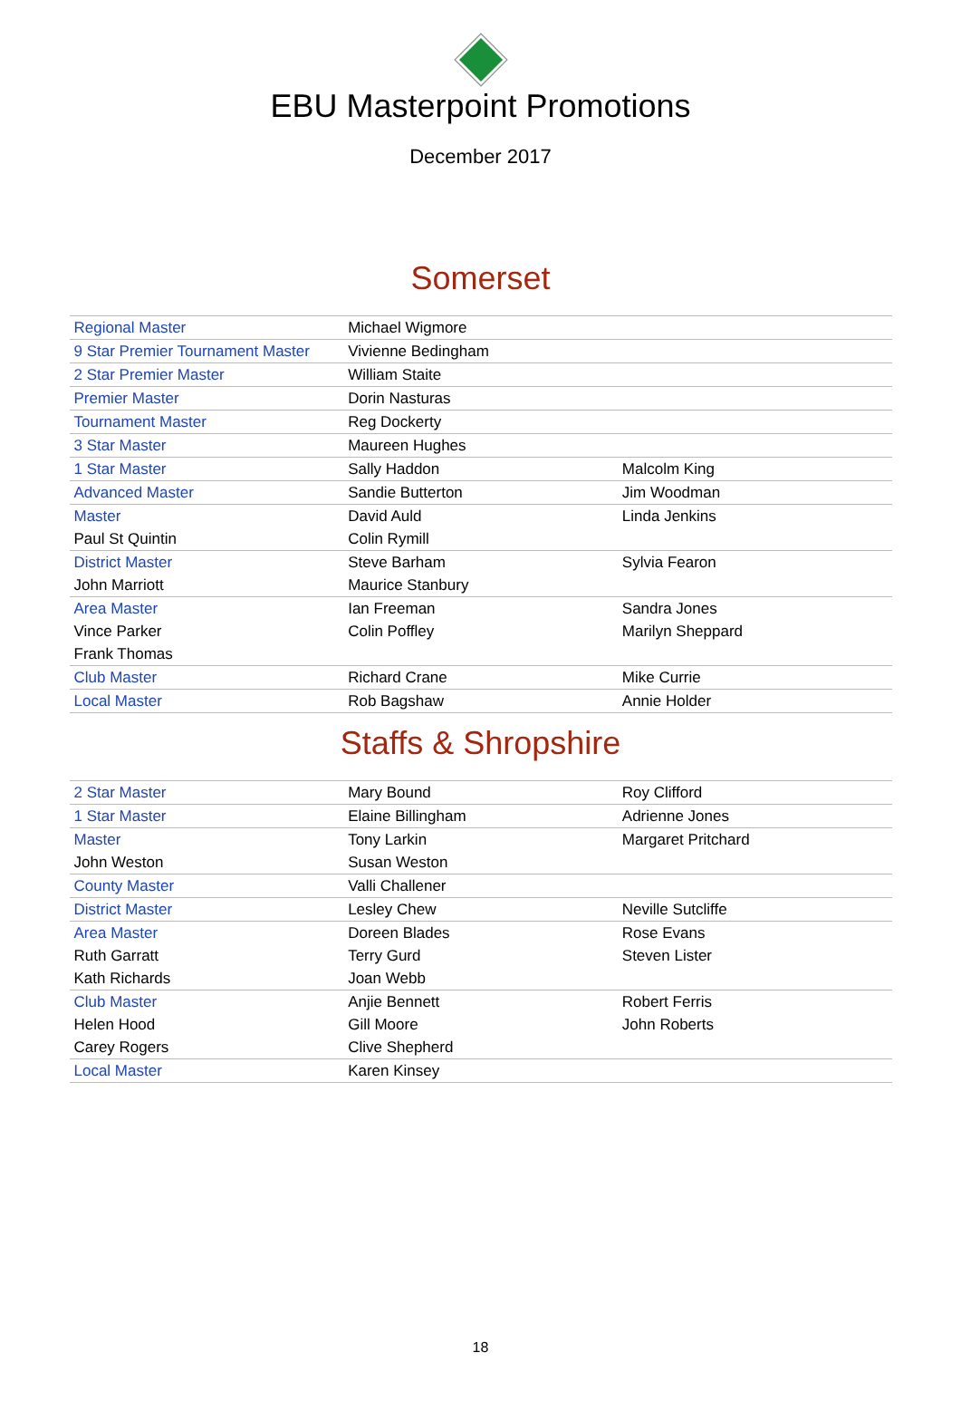EBU Masterpoint Promotions
December 2017
Somerset
| Regional Master | Michael Wigmore | |
| 9 Star Premier Tournament Master | Vivienne Bedingham | |
| 2 Star Premier Master | William Staite | |
| Premier Master | Dorin Nasturas | |
| Tournament Master | Reg Dockerty | |
| 3 Star Master | Maureen Hughes | |
| 1 Star Master | Sally Haddon | Malcolm King |
| Advanced Master | Sandie Butterton | Jim Woodman |
| Master | David Auld | Linda Jenkins |
| Paul St Quintin | Colin Rymill | |
| District Master | Steve Barham | Sylvia Fearon |
| John Marriott | Maurice Stanbury | |
| Area Master | Ian Freeman | Sandra Jones |
| Vince Parker | Colin Poffley | Marilyn Sheppard |
| Frank Thomas | | |
| Club Master | Richard Crane | Mike Currie |
| Local Master | Rob Bagshaw | Annie Holder |
Staffs & Shropshire
| 2 Star Master | Mary Bound | Roy Clifford |
| 1 Star Master | Elaine Billingham | Adrienne Jones |
| Master | Tony Larkin | Margaret Pritchard |
| John Weston | Susan Weston | |
| County Master | Valli Challener | |
| District Master | Lesley Chew | Neville Sutcliffe |
| Area Master | Doreen Blades | Rose Evans |
| Ruth Garratt | Terry Gurd | Steven Lister |
| Kath Richards | Joan Webb | |
| Club Master | Anjie Bennett | Robert Ferris |
| Helen Hood | Gill Moore | John Roberts |
| Carey Rogers | Clive Shepherd | |
| Local Master | Karen Kinsey | |
18